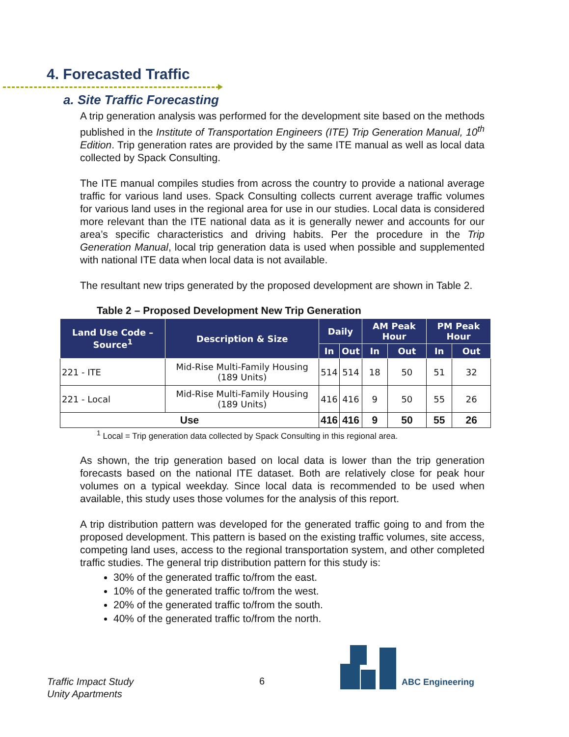4. Forecasted Traffic
a. Site Traffic Forecasting
A trip generation analysis was performed for the development site based on the methods published in the Institute of Transportation Engineers (ITE) Trip Generation Manual, 10<sup>th</sup> Edition. Trip generation rates are provided by the same ITE manual as well as local data collected by Spack Consulting.
The ITE manual compiles studies from across the country to provide a national average traffic for various land uses. Spack Consulting collects current average traffic volumes for various land uses in the regional area for use in our studies. Local data is considered more relevant than the ITE national data as it is generally newer and accounts for our area’s specific characteristics and driving habits. Per the procedure in the Trip Generation Manual, local trip generation data is used when possible and supplemented with national ITE data when local data is not available.
The resultant new trips generated by the proposed development are shown in Table 2.
Table 2 – Proposed Development New Trip Generation
| Land Use Code – Source<sup>1</sup> | Description & Size | Daily | | AM Peak Hour | | PM Peak Hour | |
| --- | --- | --- | --- | --- | --- | --- | --- |
| | | In | Out | In | Out | In | Out |
| 221 - ITE | Mid-Rise Multi-Family Housing (189 Units) | 514 | 514 | 18 | 50 | 51 | 32 |
| 221 - Local | Mid-Rise Multi-Family Housing (189 Units) | 416 | 416 | 9 | 50 | 55 | 26 |
| Use | | 416 | 416 | 9 | 50 | 55 | 26 |
<sup>1</sup> Local = Trip generation data collected by Spack Consulting in this regional area.
As shown, the trip generation based on local data is lower than the trip generation forecasts based on the national ITE dataset. Both are relatively close for peak hour volumes on a typical weekday. Since local data is recommended to be used when available, this study uses those volumes for the analysis of this report.
A trip distribution pattern was developed for the generated traffic going to and from the proposed development. This pattern is based on the existing traffic volumes, site access, competing land uses, access to the regional transportation system, and other completed traffic studies. The general trip distribution pattern for this study is:
30% of the generated traffic to/from the east.
10% of the generated traffic to/from the west.
20% of the generated traffic to/from the south.
40% of the generated traffic to/from the north.
Traffic Impact Study
Unity Apartments
6 ABC Engineering